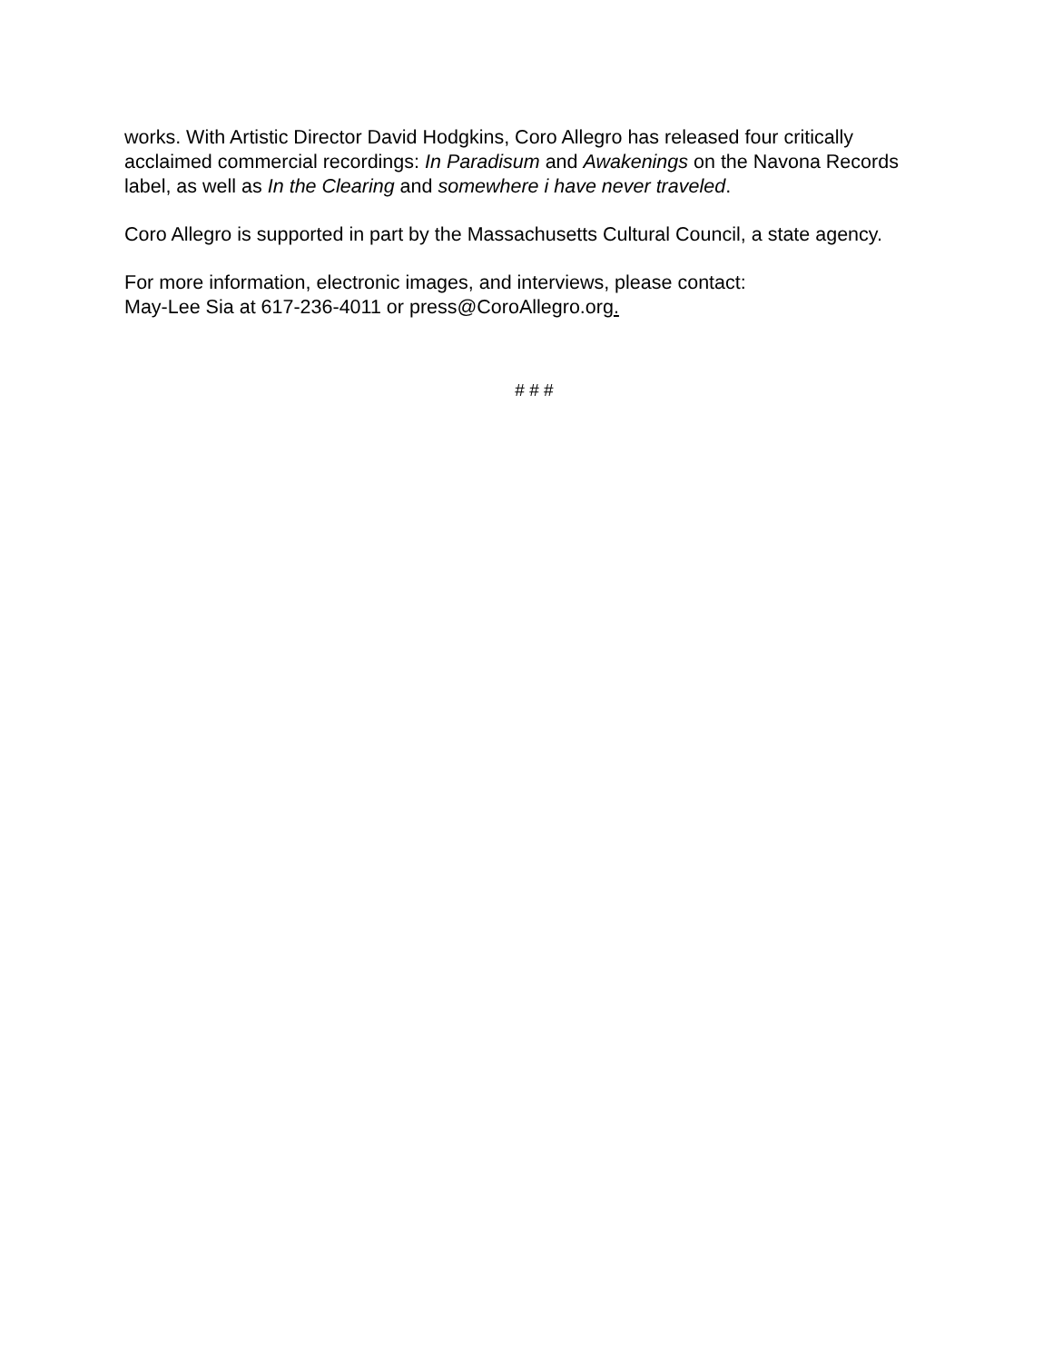works. With Artistic Director David Hodgkins, Coro Allegro has released four critically acclaimed commercial recordings: In Paradisum and Awakenings on the Navona Records label, as well as In the Clearing and somewhere i have never traveled.
Coro Allegro is supported in part by the Massachusetts Cultural Council, a state agency.
For more information, electronic images, and interviews, please contact:
May-Lee Sia at 617-236-4011 or press@CoroAllegro.org.
# # #